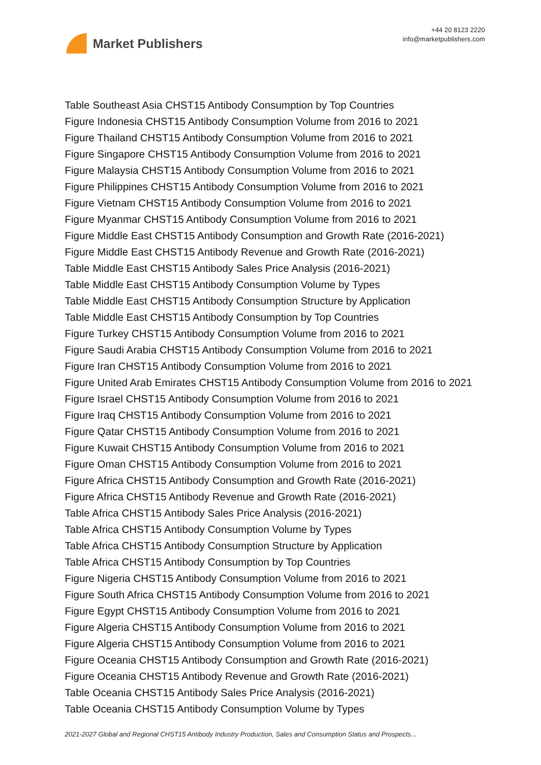Market Publishers
+44 20 8123 2220
info@marketpublishers.com
Table Southeast Asia CHST15 Antibody Consumption by Top Countries
Figure Indonesia CHST15 Antibody Consumption Volume from 2016 to 2021
Figure Thailand CHST15 Antibody Consumption Volume from 2016 to 2021
Figure Singapore CHST15 Antibody Consumption Volume from 2016 to 2021
Figure Malaysia CHST15 Antibody Consumption Volume from 2016 to 2021
Figure Philippines CHST15 Antibody Consumption Volume from 2016 to 2021
Figure Vietnam CHST15 Antibody Consumption Volume from 2016 to 2021
Figure Myanmar CHST15 Antibody Consumption Volume from 2016 to 2021
Figure Middle East CHST15 Antibody Consumption and Growth Rate (2016-2021)
Figure Middle East CHST15 Antibody Revenue and Growth Rate (2016-2021)
Table Middle East CHST15 Antibody Sales Price Analysis (2016-2021)
Table Middle East CHST15 Antibody Consumption Volume by Types
Table Middle East CHST15 Antibody Consumption Structure by Application
Table Middle East CHST15 Antibody Consumption by Top Countries
Figure Turkey CHST15 Antibody Consumption Volume from 2016 to 2021
Figure Saudi Arabia CHST15 Antibody Consumption Volume from 2016 to 2021
Figure Iran CHST15 Antibody Consumption Volume from 2016 to 2021
Figure United Arab Emirates CHST15 Antibody Consumption Volume from 2016 to 2021
Figure Israel CHST15 Antibody Consumption Volume from 2016 to 2021
Figure Iraq CHST15 Antibody Consumption Volume from 2016 to 2021
Figure Qatar CHST15 Antibody Consumption Volume from 2016 to 2021
Figure Kuwait CHST15 Antibody Consumption Volume from 2016 to 2021
Figure Oman CHST15 Antibody Consumption Volume from 2016 to 2021
Figure Africa CHST15 Antibody Consumption and Growth Rate (2016-2021)
Figure Africa CHST15 Antibody Revenue and Growth Rate (2016-2021)
Table Africa CHST15 Antibody Sales Price Analysis (2016-2021)
Table Africa CHST15 Antibody Consumption Volume by Types
Table Africa CHST15 Antibody Consumption Structure by Application
Table Africa CHST15 Antibody Consumption by Top Countries
Figure Nigeria CHST15 Antibody Consumption Volume from 2016 to 2021
Figure South Africa CHST15 Antibody Consumption Volume from 2016 to 2021
Figure Egypt CHST15 Antibody Consumption Volume from 2016 to 2021
Figure Algeria CHST15 Antibody Consumption Volume from 2016 to 2021
Figure Algeria CHST15 Antibody Consumption Volume from 2016 to 2021
Figure Oceania CHST15 Antibody Consumption and Growth Rate (2016-2021)
Figure Oceania CHST15 Antibody Revenue and Growth Rate (2016-2021)
Table Oceania CHST15 Antibody Sales Price Analysis (2016-2021)
Table Oceania CHST15 Antibody Consumption Volume by Types
2021-2027 Global and Regional CHST15 Antibody Industry Production, Sales and Consumption Status and Prospects...